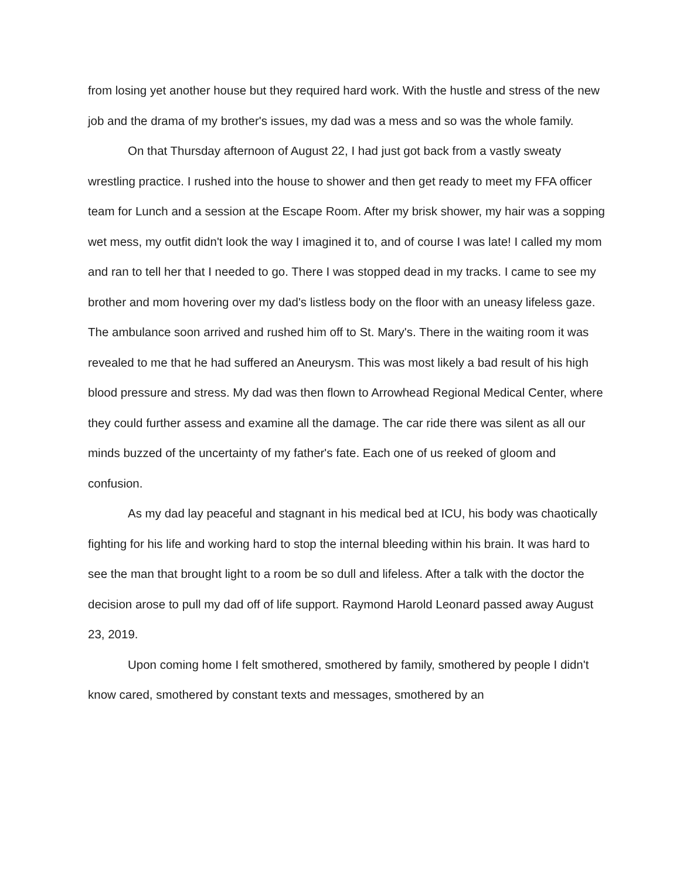from losing yet another house but they required hard work. With the hustle and stress of the new job and the drama of my brother's issues, my dad was a mess and so was the whole family.
On that Thursday afternoon of August 22, I had just got back from a vastly sweaty wrestling practice. I rushed into the house to shower and then get ready to meet my FFA officer team for Lunch and a session at the Escape Room. After my brisk shower, my hair was a sopping wet mess, my outfit didn't look the way I imagined it to, and of course I was late! I called my mom and ran to tell her that I needed to go. There I was stopped dead in my tracks. I came to see my brother and mom hovering over my dad's listless body on the floor with an uneasy lifeless gaze. The ambulance soon arrived and rushed him off to St. Mary's. There in the waiting room it was revealed to me that he had suffered an Aneurysm. This was most likely a bad result of his high blood pressure and stress. My dad was then flown to Arrowhead Regional Medical Center, where they could further assess and examine all the damage. The car ride there was silent as all our minds buzzed of the uncertainty of my father's fate. Each one of us reeked of gloom and confusion.
As my dad lay peaceful and stagnant in his medical bed at ICU, his body was chaotically fighting for his life and working hard to stop the internal bleeding within his brain. It was hard to see the man that brought light to a room be so dull and lifeless. After a talk with the doctor the decision arose to pull my dad off of life support. Raymond Harold Leonard passed away August 23, 2019.
Upon coming home I felt smothered, smothered by family, smothered by people I didn't know cared, smothered by constant texts and messages, smothered by an